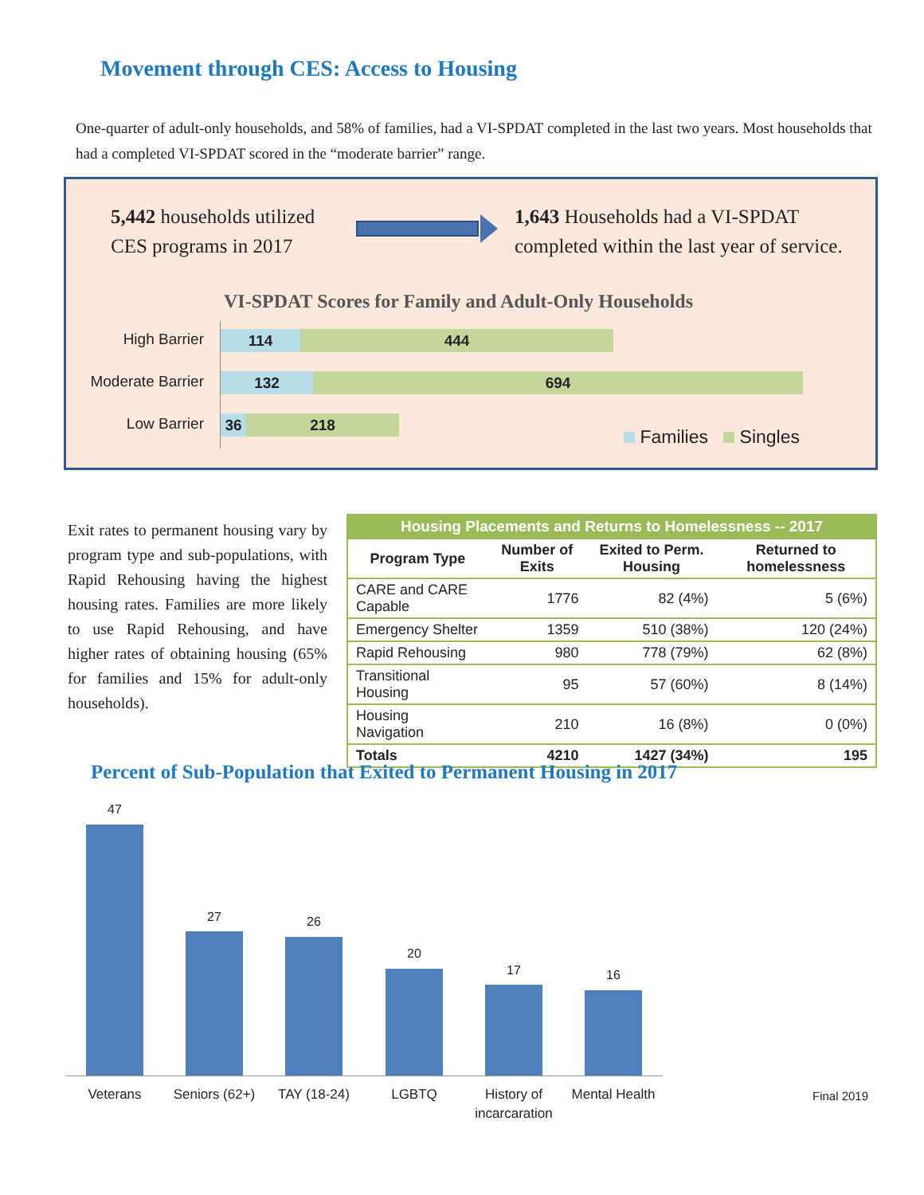Movement through CES: Access to Housing
One-quarter of adult-only households, and 58% of families, had a VI-SPDAT completed in the last two years. Most households that had a completed VI-SPDAT scored in the “moderate barrier” range.
5,442 households utilized
CES programs in 2017
1,643 Households had a VI-SPDAT
completed within the last year of service.
VI-SPDAT Scores for Family and Adult-Only Households
High Barrier 114 444
Moderate Barrier 132 694
Low Barrier 36 218
Families Singles
Exit rates to permanent housing vary by program type and sub-populations, with Rapid Rehousing having the highest housing rates. Families are more likely to use Rapid Rehousing, and have higher rates of obtaining housing (65% for families and 15% for adult-only households).
| Housing Placements and Returns to Homelessness -- 2017 | | | |
| --- | --- | --- | --- |
| Program Type | Number of Exits | Exited to Perm. Housing | Returned to homelessness |
| CARE and CARE Capable | 1776 | 82 (4%) | 5 (6%) |
| Emergency Shelter | 1359 | 510 (38%) | 120 (24%) |
| Rapid Rehousing | 980 | 778 (79%) | 62 (8%) |
| Transitional Housing | 95 | 57 (60%) | 8 (14%) |
| Housing Navigation | 210 | 16 (8%) | 0 (0%) |
| Totals | 4210 | 1427 (34%) | 195 |
Percent of Sub-Population that Exited to Permanent Housing in 2017
47
27 26
20
17 16
Veterans
Seniors (62+)
TAY (18-24) LGBTQ
History of incarcaration
Mental Health
Final 2019